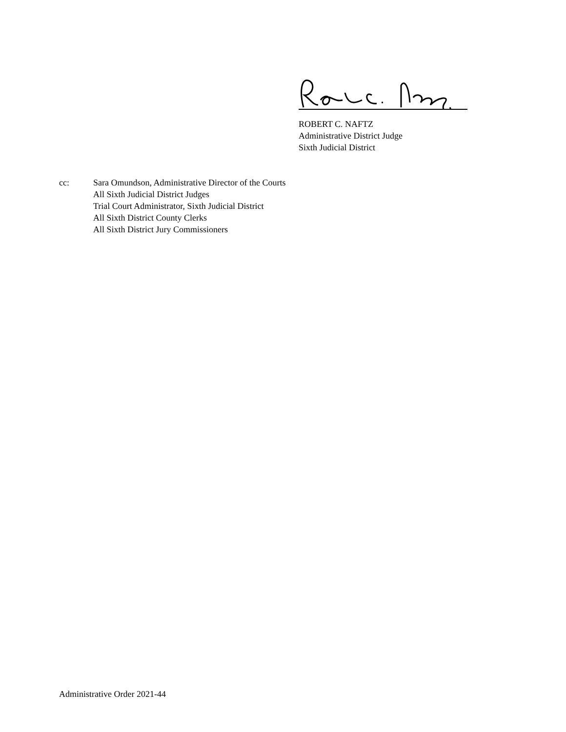ROBERT C. NAFTZ
Administrative District Judge
Sixth Judicial District
cc: Sara Omundson, Administrative Director of the Courts
All Sixth Judicial District Judges
Trial Court Administrator, Sixth Judicial District
All Sixth District County Clerks
All Sixth District Jury Commissioners
Administrative Order 2021-44